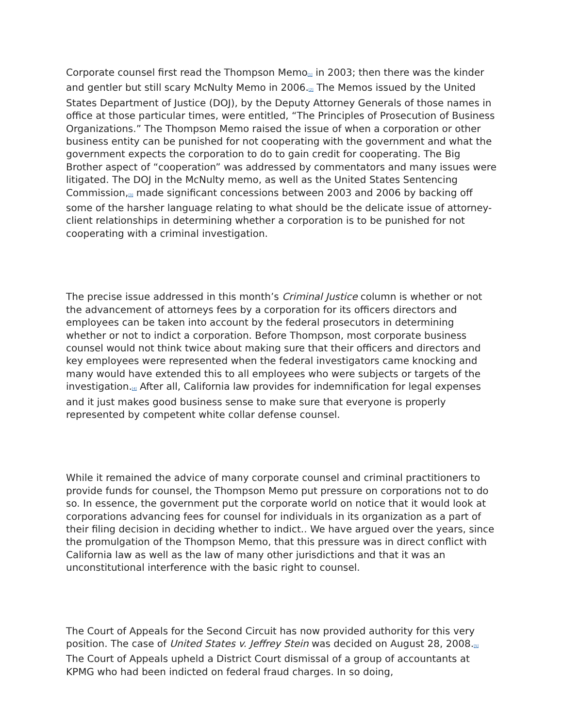Corporate counsel first read the Thompson Memo<sup>[1]</sup> in 2003; then there was the kinder and gentler but still scary McNulty Memo in 2006.<sup>[2]</sup> The Memos issued by the United States Department of Justice (DOJ), by the Deputy Attorney Generals of those names in office at those particular times, were entitled, “The Principles of Prosecution of Business Organizations.” The Thompson Memo raised the issue of when a corporation or other business entity can be punished for not cooperating with the government and what the government expects the corporation to do to gain credit for cooperating. The Big Brother aspect of “cooperation” was addressed by commentators and many issues were litigated. The DOJ in the McNulty memo, as well as the United States Sentencing Commission,<sup>[3]</sup> made significant concessions between 2003 and 2006 by backing off some of the harsher language relating to what should be the delicate issue of attorney-client relationships in determining whether a corporation is to be punished for not cooperating with a criminal investigation.
The precise issue addressed in this month’s Criminal Justice column is whether or not the advancement of attorneys fees by a corporation for its officers directors and employees can be taken into account by the federal prosecutors in determining whether or not to indict a corporation. Before Thompson, most corporate business counsel would not think twice about making sure that their officers and directors and key employees were represented when the federal investigators came knocking and many would have extended this to all employees who were subjects or targets of the investigation.<sup>[4]</sup> After all, California law provides for indemnification for legal expenses and it just makes good business sense to make sure that everyone is properly represented by competent white collar defense counsel.
While it remained the advice of many corporate counsel and criminal practitioners to provide funds for counsel, the Thompson Memo put pressure on corporations not to do so. In essence, the government put the corporate world on notice that it would look at corporations advancing fees for counsel for individuals in its organization as a part of their filing decision in deciding whether to indict.. We have argued over the years, since the promulgation of the Thompson Memo, that this pressure was in direct conflict with California law as well as the law of many other jurisdictions and that it was an unconstitutional interference with the basic right to counsel.
The Court of Appeals for the Second Circuit has now provided authority for this very position. The case of United States v. Jeffrey Stein was decided on August 28, 2008.<sup>[5]</sup> The Court of Appeals upheld a District Court dismissal of a group of accountants at KPMG who had been indicted on federal fraud charges. In so doing,